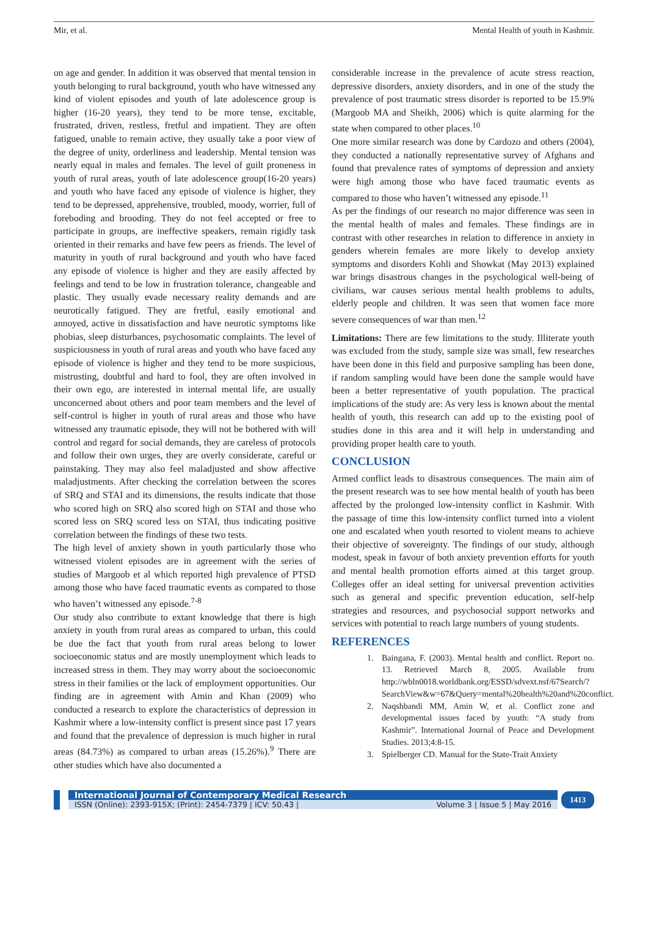Mir, et al. Mental Health of youth in Kashmir.
on age and gender. In addition it was observed that mental tension in youth belonging to rural background, youth who have witnessed any kind of violent episodes and youth of late adolescence group is higher (16-20 years), they tend to be more tense, excitable, frustrated, driven, restless, fretful and impatient. They are often fatigued, unable to remain active, they usually take a poor view of the degree of unity, orderliness and leadership. Mental tension was nearly equal in males and females. The level of guilt proneness in youth of rural areas, youth of late adolescence group(16-20 years) and youth who have faced any episode of violence is higher, they tend to be depressed, apprehensive, troubled, moody, worrier, full of foreboding and brooding. They do not feel accepted or free to participate in groups, are ineffective speakers, remain rigidly task oriented in their remarks and have few peers as friends. The level of maturity in youth of rural background and youth who have faced any episode of violence is higher and they are easily affected by feelings and tend to be low in frustration tolerance, changeable and plastic. They usually evade necessary reality demands and are neurotically fatigued. They are fretful, easily emotional and annoyed, active in dissatisfaction and have neurotic symptoms like phobias, sleep disturbances, psychosomatic complaints. The level of suspiciousness in youth of rural areas and youth who have faced any episode of violence is higher and they tend to be more suspicious, mistrusting, doubtful and hard to fool, they are often involved in their own ego, are interested in internal mental life, are usually unconcerned about others and poor team members and the level of self-control is higher in youth of rural areas and those who have witnessed any traumatic episode, they will not be bothered with will control and regard for social demands, they are careless of protocols and follow their own urges, they are overly considerate, careful or painstaking. They may also feel maladjusted and show affective maladjustments. After checking the correlation between the scores of SRQ and STAI and its dimensions, the results indicate that those who scored high on SRQ also scored high on STAI and those who scored less on SRQ scored less on STAI, thus indicating positive correlation between the findings of these two tests.
The high level of anxiety shown in youth particularly those who witnessed violent episodes are in agreement with the series of studies of Margoob et al which reported high prevalence of PTSD among those who have faced traumatic events as compared to those who haven’t witnessed any episode.<sup>7-8</sup>
Our study also contribute to extant knowledge that there is high anxiety in youth from rural areas as compared to urban, this could be due the fact that youth from rural areas belong to lower socioeconomic status and are mostly unemployment which leads to increased stress in them. They may worry about the socioeconomic stress in their families or the lack of employment opportunities. Our finding are in agreement with Amin and Khan (2009) who conducted a research to explore the characteristics of depression in Kashmir where a low-intensity conflict is present since past 17 years and found that the prevalence of depression is much higher in rural areas (84.73%) as compared to urban areas (15.26%).<sup>9</sup> There are other studies which have also documented a
considerable increase in the prevalence of acute stress reaction, depressive disorders, anxiety disorders, and in one of the study the prevalence of post traumatic stress disorder is reported to be 15.9% (Margoob MA and Sheikh, 2006) which is quite alarming for the state when compared to other places.<sup>10</sup>
One more similar research was done by Cardozo and others (2004), they conducted a nationally representative survey of Afghans and found that prevalence rates of symptoms of depression and anxiety were high among those who have faced traumatic events as compared to those who haven’t witnessed any episode.<sup>11</sup>
As per the findings of our research no major difference was seen in the mental health of males and females. These findings are in contrast with other researches in relation to difference in anxiety in genders wherein females are more likely to develop anxiety symptoms and disorders Kohli and Showkat (May 2013) explained war brings disastrous changes in the psychological well-being of civilians, war causes serious mental health problems to adults, elderly people and children. It was seen that women face more severe consequences of war than men.<sup>12</sup>
Limitations: There are few limitations to the study. Illiterate youth was excluded from the study, sample size was small, few researches have been done in this field and purposive sampling has been done, if random sampling would have been done the sample would have been a better representative of youth population. The practical implications of the study are: As very less is known about the mental health of youth, this research can add up to the existing pool of studies done in this area and it will help in understanding and providing proper health care to youth.
CONCLUSION
Armed conflict leads to disastrous consequences. The main aim of the present research was to see how mental health of youth has been affected by the prolonged low-intensity conflict in Kashmir. With the passage of time this low-intensity conflict turned into a violent one and escalated when youth resorted to violent means to achieve their objective of sovereignty. The findings of our study, although modest, speak in favour of both anxiety prevention efforts for youth and mental health promotion efforts aimed at this target group. Colleges offer an ideal setting for universal prevention activities such as general and specific prevention education, self-help strategies and resources, and psychosocial support networks and services with potential to reach large numbers of young students.
REFERENCES
1. Baingana, F. (2003). Mental health and conflict. Report no. 13. Retrieved March 8, 2005. Available from http://wbln0018.worldbank.org/ESSD/sdvext.nsf/67Search/?SearchView&w=67&Query=mental%20health%20and%20conflict.
2. Naqshbandi MM, Amin W, et al. Conflict zone and developmental issues faced by youth: “A study from Kashmir”. International Journal of Peace and Development Studies. 2013;4:8-15.
3. Spielberger CD. Manual for the State-Trait Anxiety
International Journal of Contemporary Medical Research
ISSN (Online): 2393-915X; (Print): 2454-7379 | ICV: 50.43 | Volume 3 | Issue 5 | May 2016
1413